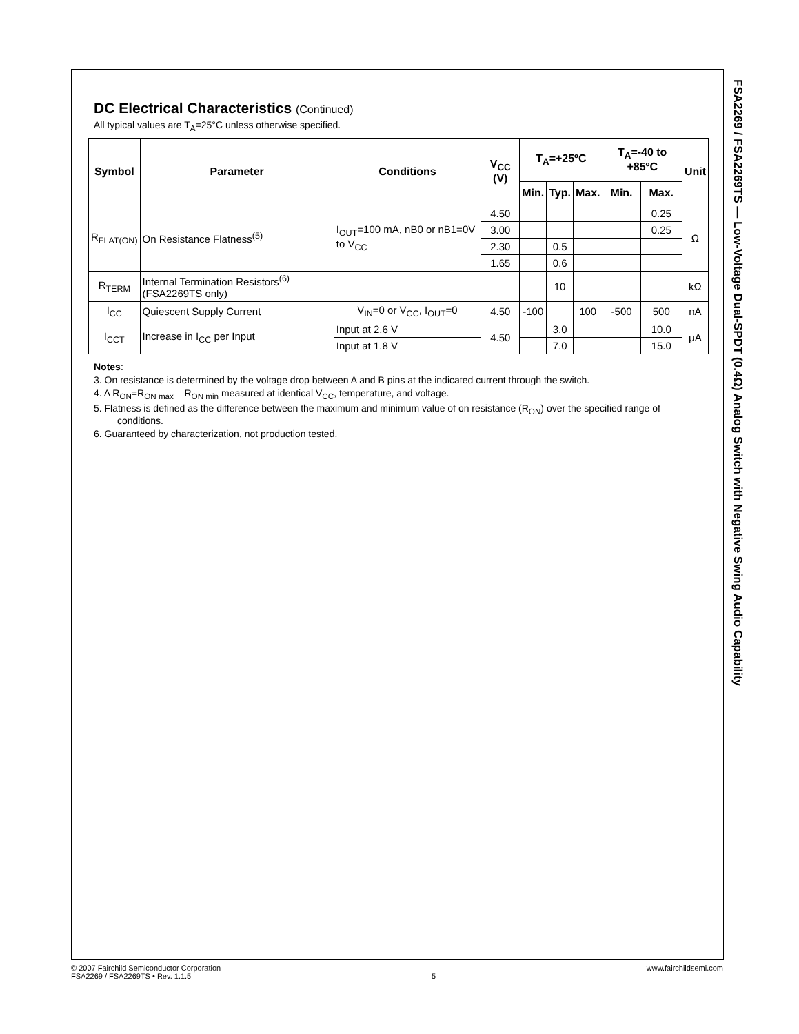FSA2269 / FSA2269TS — Low-Voltage Dual-SPDT (0.4Ω) Analog Switch with Negative Swing Audio Capability
DC Electrical Characteristics (Continued)
All typical values are T<sub>A</sub>=25°C unless otherwise specified.
| Symbol | Parameter | Conditions | V<sub>CC</sub> (V) | T<sub>A</sub>=+25ºC | | | T<sub>A</sub>=-40 to +85ºC | | Unit |
| --- | --- | --- | --- | --- | --- | --- | --- | --- | --- |
| | | | | Min. | Typ. | Max. | Min. | Max. | |
| R<sub>FLAT(ON)</sub> | On Resistance Flatness<sup>(5)</sup> | I<sub>OUT</sub>=100 mA, nB0 or nB1=0V to V<sub>CC</sub> | 4.50 | | | | | 0.25 | Ω |
| | | | 3.00 | | | | | 0.25 | |
| | | | 2.30 | | 0.5 | | | | |
| | | | 1.65 | | 0.6 | | | | |
| R<sub>TERM</sub> | Internal Termination Resistors<sup>(6)</sup> (FSA2269TS only) | | | | 10 | | | | kΩ |
| I<sub>CC</sub> | Quiescent Supply Current | V<sub>IN</sub>=0 or V<sub>CC</sub>, I<sub>OUT</sub>=0 | 4.50 | -100 | | 100 | -500 | 500 | nA |
| I<sub>CCT</sub> | Increase in I<sub>CC</sub> per Input | Input at 2.6 V | 4.50 | | 3.0 | | | 10.0 | μA |
| | | Input at 1.8 V | | | 7.0 | | | 15.0 | |
Notes:
3. On resistance is determined by the voltage drop between A and B pins at the indicated current through the switch.
4. Δ R<sub>ON</sub>=R<sub>ON max</sub> – R<sub>ON min</sub> measured at identical V<sub>CC</sub>, temperature, and voltage.
5. Flatness is defined as the difference between the maximum and minimum value of on resistance (R<sub>ON</sub>) over the specified range of conditions.
6. Guaranteed by characterization, not production tested.
© 2007 Fairchild Semiconductor Corporation
FSA2269 / FSA2269TS • Rev. 1.1.5
5 www.fairchildsemi.com